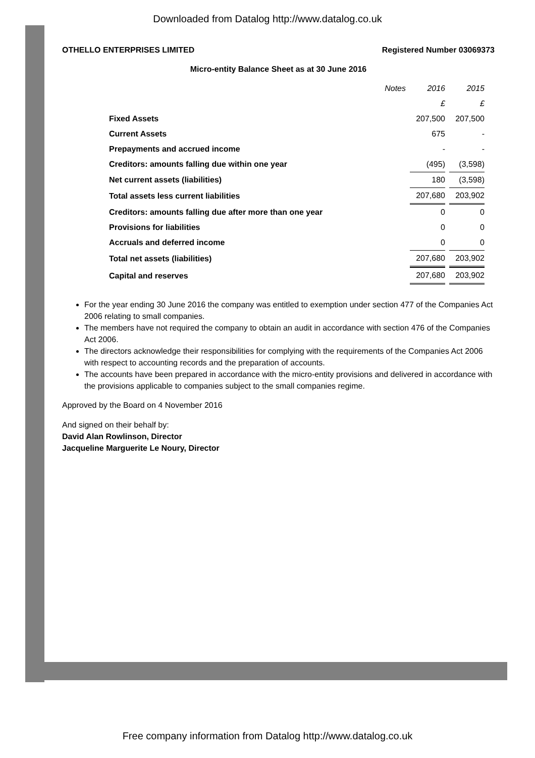Downloaded from Datalog http://www.datalog.co.uk
OTHELLO ENTERPRISES LIMITED Registered Number 03069373
Micro-entity Balance Sheet as at 30 June 2016
| | Notes | 2016 | 2015 |
| | | £ | £ |
| Fixed Assets | | 207,500 | 207,500 |
| Current Assets | | 675 | - |
| Prepayments and accrued income | | - | - |
| Creditors: amounts falling due within one year | | (495) | (3,598) |
| Net current assets (liabilities) | | 180 | (3,598) |
| Total assets less current liabilities | | 207,680 | 203,902 |
| Creditors: amounts falling due after more than one year | | 0 | 0 |
| Provisions for liabilities | | 0 | 0 |
| Accruals and deferred income | | 0 | 0 |
| Total net assets (liabilities) | | 207,680 | 203,902 |
| Capital and reserves | | 207,680 | 203,902 |
For the year ending 30 June 2016 the company was entitled to exemption under section 477 of the Companies Act 2006 relating to small companies.
The members have not required the company to obtain an audit in accordance with section 476 of the Companies Act 2006.
The directors acknowledge their responsibilities for complying with the requirements of the Companies Act 2006 with respect to accounting records and the preparation of accounts.
The accounts have been prepared in accordance with the micro-entity provisions and delivered in accordance with the provisions applicable to companies subject to the small companies regime.
Approved by the Board on 4 November 2016
And signed on their behalf by:
David Alan Rowlinson, Director
Jacqueline Marguerite Le Noury, Director
Free company information from Datalog http://www.datalog.co.uk